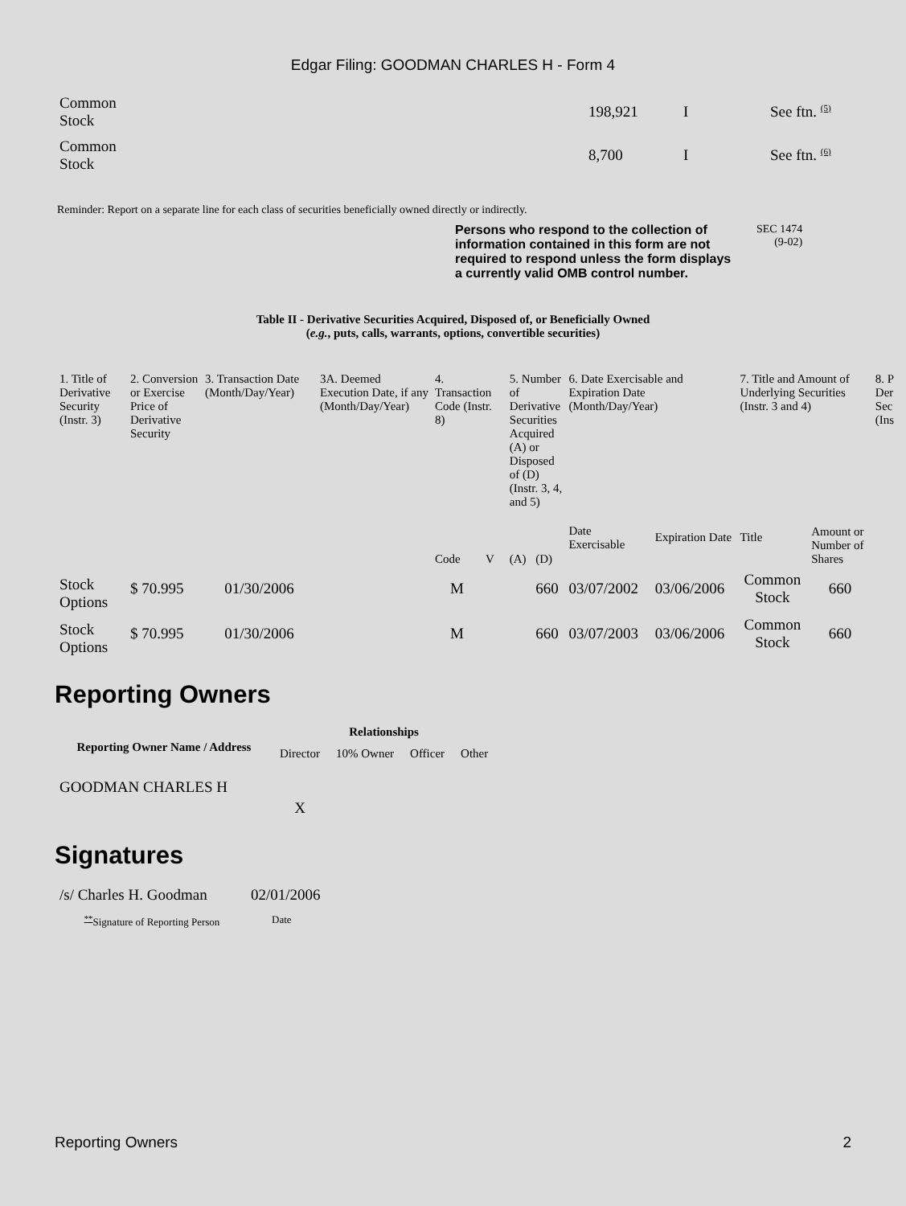Edgar Filing: GOODMAN CHARLES H - Form 4
| Common Stock | 198,921 | I | See ftn. <sup>(5)</sup> |
| Common Stock | 8,700 | I | See ftn. <sup>(6)</sup> |
Reminder: Report on a separate line for each class of securities beneficially owned directly or indirectly.
Persons who respond to the collection of information contained in this form are not required to respond unless the form displays a currently valid OMB control number.
SEC 1474
(9-02)
Table II - Derivative Securities Acquired, Disposed of, or Beneficially Owned
(e.g., puts, calls, warrants, options, convertible securities)
| 1. Title of Derivative Security (Instr. 3) | 2. Conversion or Exercise Price of Derivative Security | 3. Transaction Date (Month/Day/Year) | 3A. Deemed Execution Date, if any (Month/Day/Year) | 4. Transaction Code (Instr. 8) | | 5. Number of Derivative Securities Acquired (A) or Disposed of (D) (Instr. 3, 4, and 5) | | 6. Date Exercisable and Expiration Date (Month/Day/Year) | | 7. Title and Amount of Underlying Securities (Instr. 3 and 4) | | 8. P Der Sec (Ins |
| | | | | Code | V | (A) | (D) | Date Exercisable | Expiration Date | Title | Amount or Number of Shares | |
| Stock Options | $ 70.995 | 01/30/2006 | | M | | | 660 | 03/07/2002 | 03/06/2006 | Common Stock | 660 | |
| Stock Options | $ 70.995 | 01/30/2006 | | M | | | 660 | 03/07/2003 | 03/06/2006 | Common Stock | 660 | |
Reporting Owners
| Reporting Owner Name / Address | Relationships | | | |
| --- | --- | --- | --- | --- |
| | Director | 10% Owner | Officer | Other |
| GOODMAN CHARLES H | X | | | |
Signatures
| /s/ Charles H. Goodman | 02/01/2006 |
| <sup>**</sup> Signature of Reporting Person | Date |
Reporting Owners 2